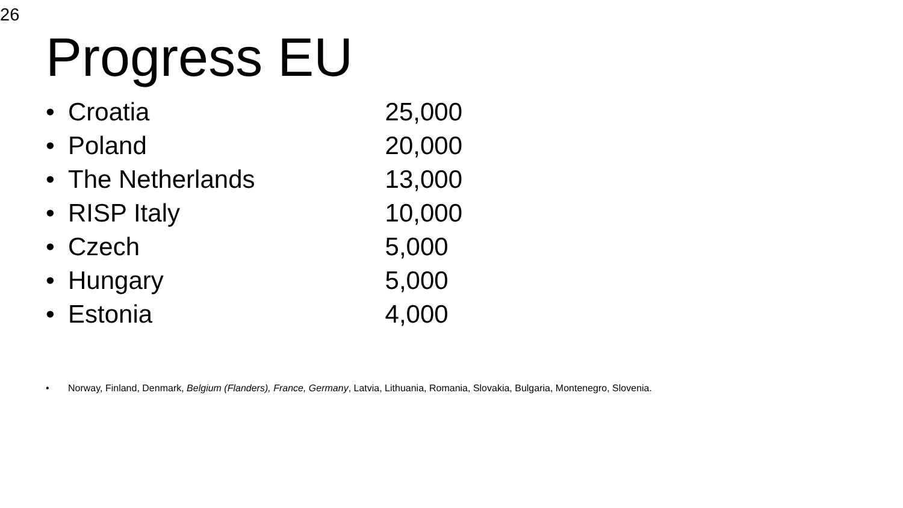26
Progress EU
• Croatia 25,000
• Poland 20,000
• The Netherlands 13,000
• RISP Italy 10,000
• Czech 5,000
• Hungary 5,000
• Estonia 4,000
• Norway, Finland, Denmark, Belgium (Flanders), France, Germany, Latvia, Lithuania, Romania, Slovakia, Bulgaria, Montenegro, Slovenia.